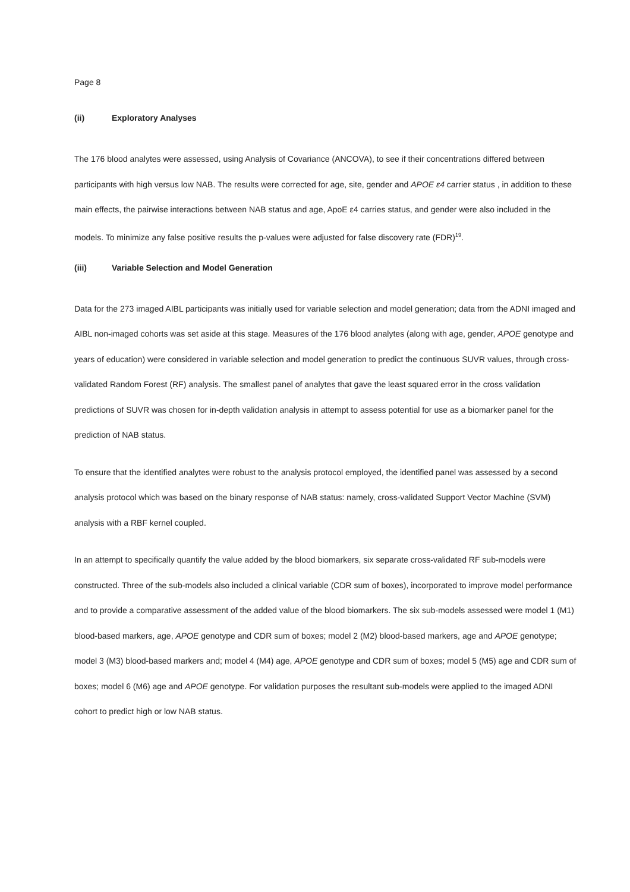Page 8
(ii) Exploratory Analyses
The 176 blood analytes were assessed, using Analysis of Covariance (ANCOVA), to see if their concentrations differed between participants with high versus low NAB. The results were corrected for age, site, gender and APOE ε4 carrier status , in addition to these main effects, the pairwise interactions between NAB status and age, ApoE ε4 carries status, and gender were also included in the models. To minimize any false positive results the p-values were adjusted for false discovery rate (FDR)<sup>19</sup>.
(iii) Variable Selection and Model Generation
Data for the 273 imaged AIBL participants was initially used for variable selection and model generation; data from the ADNI imaged and AIBL non-imaged cohorts was set aside at this stage. Measures of the 176 blood analytes (along with age, gender, APOE genotype and years of education) were considered in variable selection and model generation to predict the continuous SUVR values, through cross-validated Random Forest (RF) analysis. The smallest panel of analytes that gave the least squared error in the cross validation predictions of SUVR was chosen for in-depth validation analysis in attempt to assess potential for use as a biomarker panel for the prediction of NAB status.
To ensure that the identified analytes were robust to the analysis protocol employed, the identified panel was assessed by a second analysis protocol which was based on the binary response of NAB status: namely, cross-validated Support Vector Machine (SVM) analysis with a RBF kernel coupled.
In an attempt to specifically quantify the value added by the blood biomarkers, six separate cross-validated RF sub-models were constructed. Three of the sub-models also included a clinical variable (CDR sum of boxes), incorporated to improve model performance and to provide a comparative assessment of the added value of the blood biomarkers. The six sub-models assessed were model 1 (M1) blood-based markers, age, APOE genotype and CDR sum of boxes; model 2 (M2) blood-based markers, age and APOE genotype; model 3 (M3) blood-based markers and; model 4 (M4) age, APOE genotype and CDR sum of boxes; model 5 (M5) age and CDR sum of boxes; model 6 (M6) age and APOE genotype. For validation purposes the resultant sub-models were applied to the imaged ADNI cohort to predict high or low NAB status.